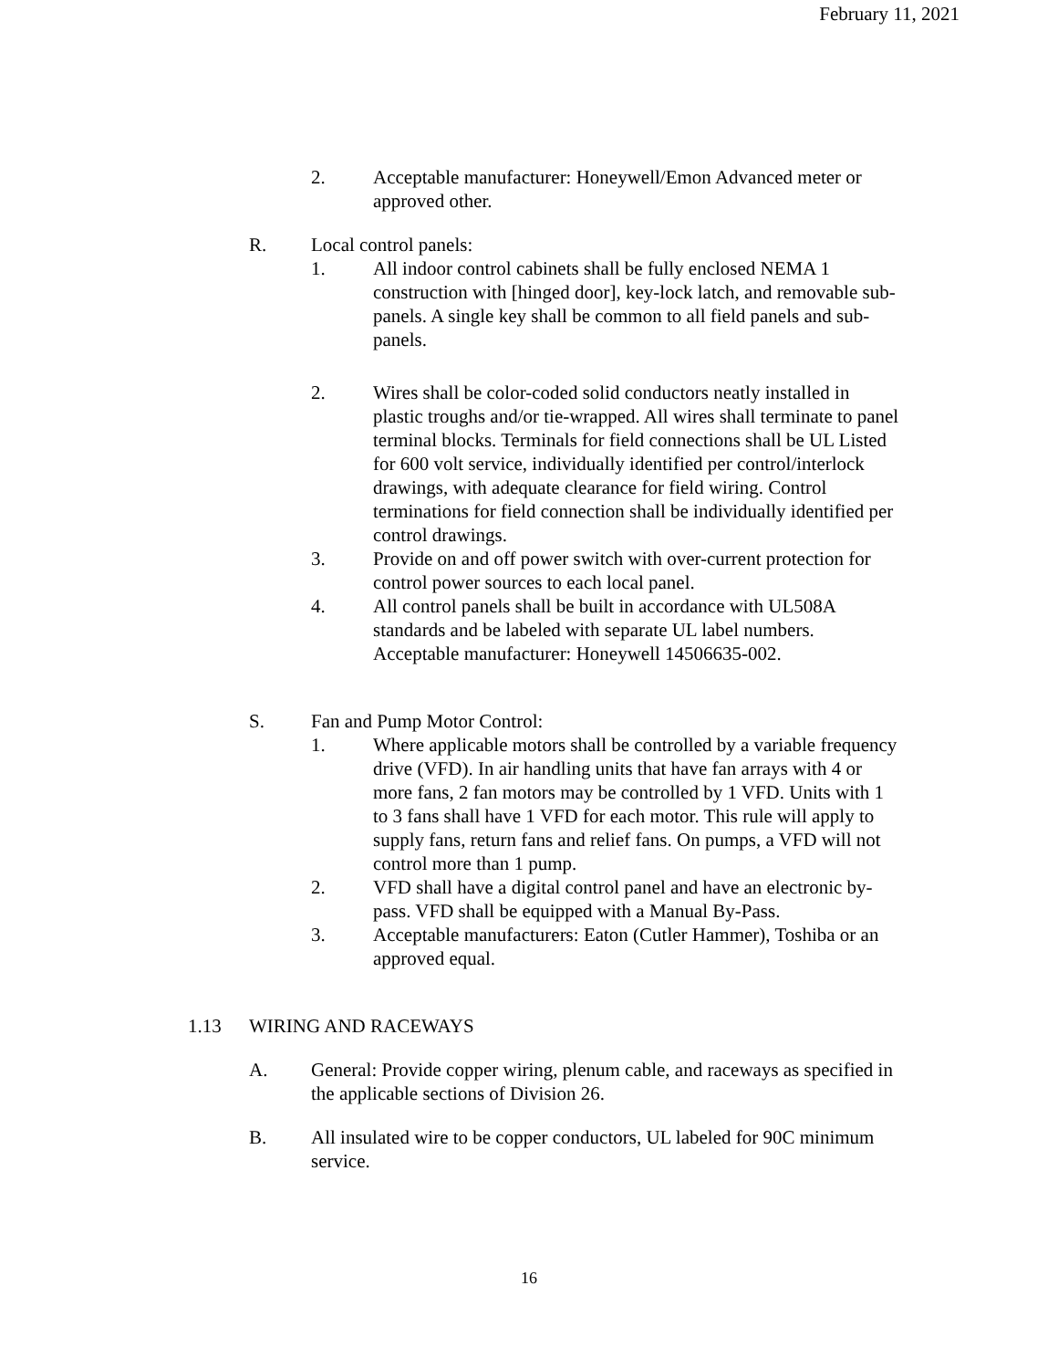February 11, 2021
2. Acceptable manufacturer: Honeywell/Emon Advanced meter or approved other.
R. Local control panels:
1. All indoor control cabinets shall be fully enclosed NEMA 1 construction with [hinged door], key-lock latch, and removable sub-panels. A single key shall be common to all field panels and sub-panels.
2. Wires shall be color-coded solid conductors neatly installed in plastic troughs and/or tie-wrapped. All wires shall terminate to panel terminal blocks. Terminals for field connections shall be UL Listed for 600 volt service, individually identified per control/interlock drawings, with adequate clearance for field wiring. Control terminations for field connection shall be individually identified per control drawings.
3. Provide on and off power switch with over-current protection for control power sources to each local panel.
4. All control panels shall be built in accordance with UL508A standards and be labeled with separate UL label numbers. Acceptable manufacturer: Honeywell 14506635-002.
S. Fan and Pump Motor Control:
1. Where applicable motors shall be controlled by a variable frequency drive (VFD). In air handling units that have fan arrays with 4 or more fans, 2 fan motors may be controlled by 1 VFD. Units with 1 to 3 fans shall have 1 VFD for each motor. This rule will apply to supply fans, return fans and relief fans. On pumps, a VFD will not control more than 1 pump.
2. VFD shall have a digital control panel and have an electronic by-pass. VFD shall be equipped with a Manual By-Pass.
3. Acceptable manufacturers: Eaton (Cutler Hammer), Toshiba or an approved equal.
1.13 WIRING AND RACEWAYS
A. General: Provide copper wiring, plenum cable, and raceways as specified in the applicable sections of Division 26.
B. All insulated wire to be copper conductors, UL labeled for 90C minimum service.
16